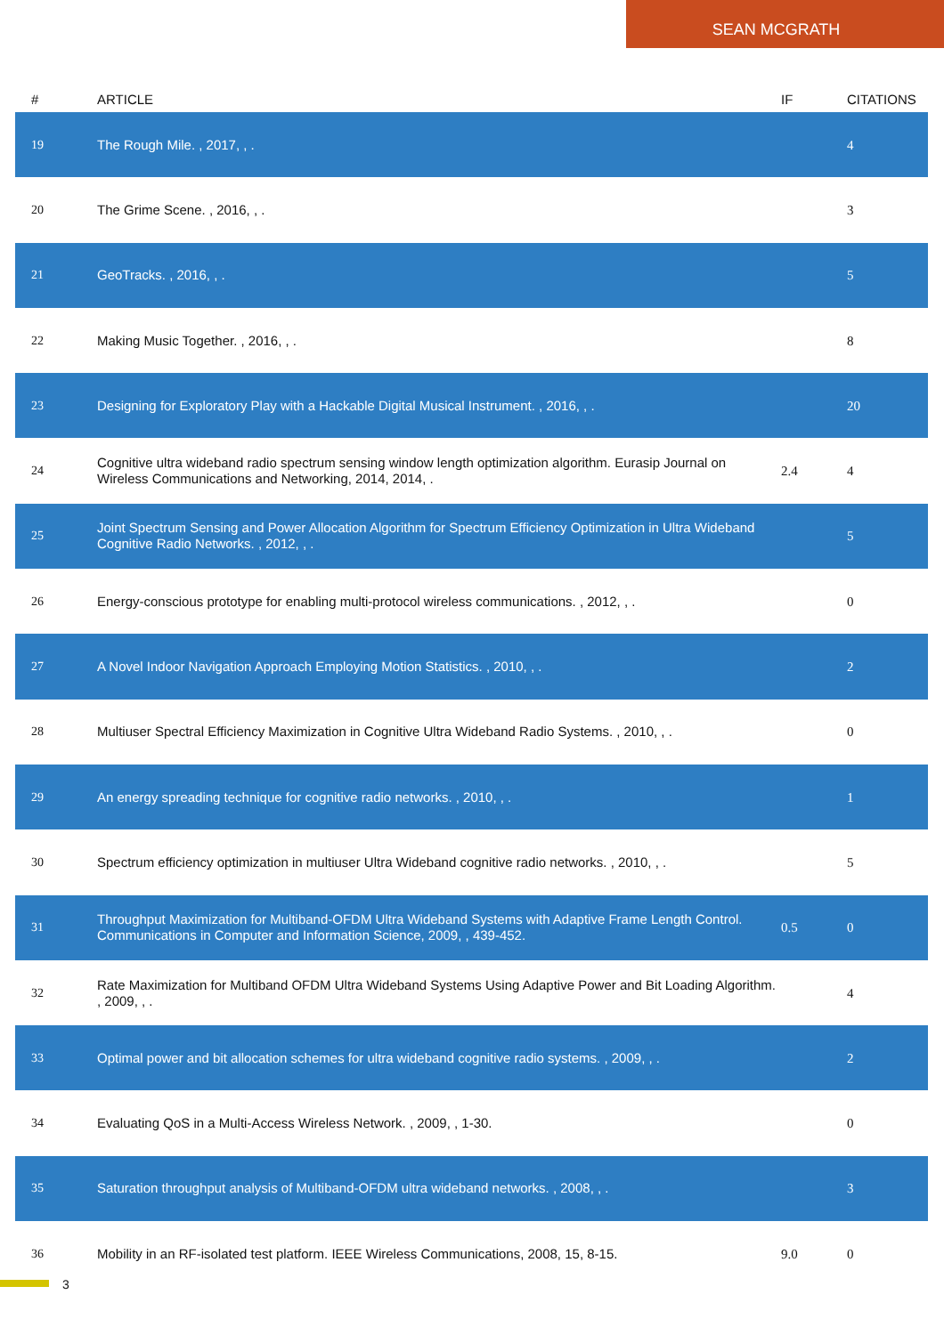SEAN MCGRATH
| # | ARTICLE | IF | CITATIONS |
| --- | --- | --- | --- |
| 19 | The Rough Mile. , 2017, , . | | 4 |
| 20 | The Grime Scene. , 2016, , . | | 3 |
| 21 | GeoTracks. , 2016, , . | | 5 |
| 22 | Making Music Together. , 2016, , . | | 8 |
| 23 | Designing for Exploratory Play with a Hackable Digital Musical Instrument. , 2016, , . | | 20 |
| 24 | Cognitive ultra wideband radio spectrum sensing window length optimization algorithm. Eurasip Journal on Wireless Communications and Networking, 2014, 2014, . | 2.4 | 4 |
| 25 | Joint Spectrum Sensing and Power Allocation Algorithm for Spectrum Efficiency Optimization in Ultra Wideband Cognitive Radio Networks. , 2012, , . | | 5 |
| 26 | Energy-conscious prototype for enabling multi-protocol wireless communications. , 2012, , . | | 0 |
| 27 | A Novel Indoor Navigation Approach Employing Motion Statistics. , 2010, , . | | 2 |
| 28 | Multiuser Spectral Efficiency Maximization in Cognitive Ultra Wideband Radio Systems. , 2010, , . | | 0 |
| 29 | An energy spreading technique for cognitive radio networks. , 2010, , . | | 1 |
| 30 | Spectrum efficiency optimization in multiuser Ultra Wideband cognitive radio networks. , 2010, , . | | 5 |
| 31 | Throughput Maximization for Multiband-OFDM Ultra Wideband Systems with Adaptive Frame Length Control. Communications in Computer and Information Science, 2009, , 439-452. | 0.5 | 0 |
| 32 | Rate Maximization for Multiband OFDM Ultra Wideband Systems Using Adaptive Power and Bit Loading Algorithm. , 2009, , . | | 4 |
| 33 | Optimal power and bit allocation schemes for ultra wideband cognitive radio systems. , 2009, , . | | 2 |
| 34 | Evaluating QoS in a Multi-Access Wireless Network. , 2009, , 1-30. | | 0 |
| 35 | Saturation throughput analysis of Multiband-OFDM ultra wideband networks. , 2008, , . | | 3 |
| 36 | Mobility in an RF-isolated test platform. IEEE Wireless Communications, 2008, 15, 8-15. | 9.0 | 0 |
3